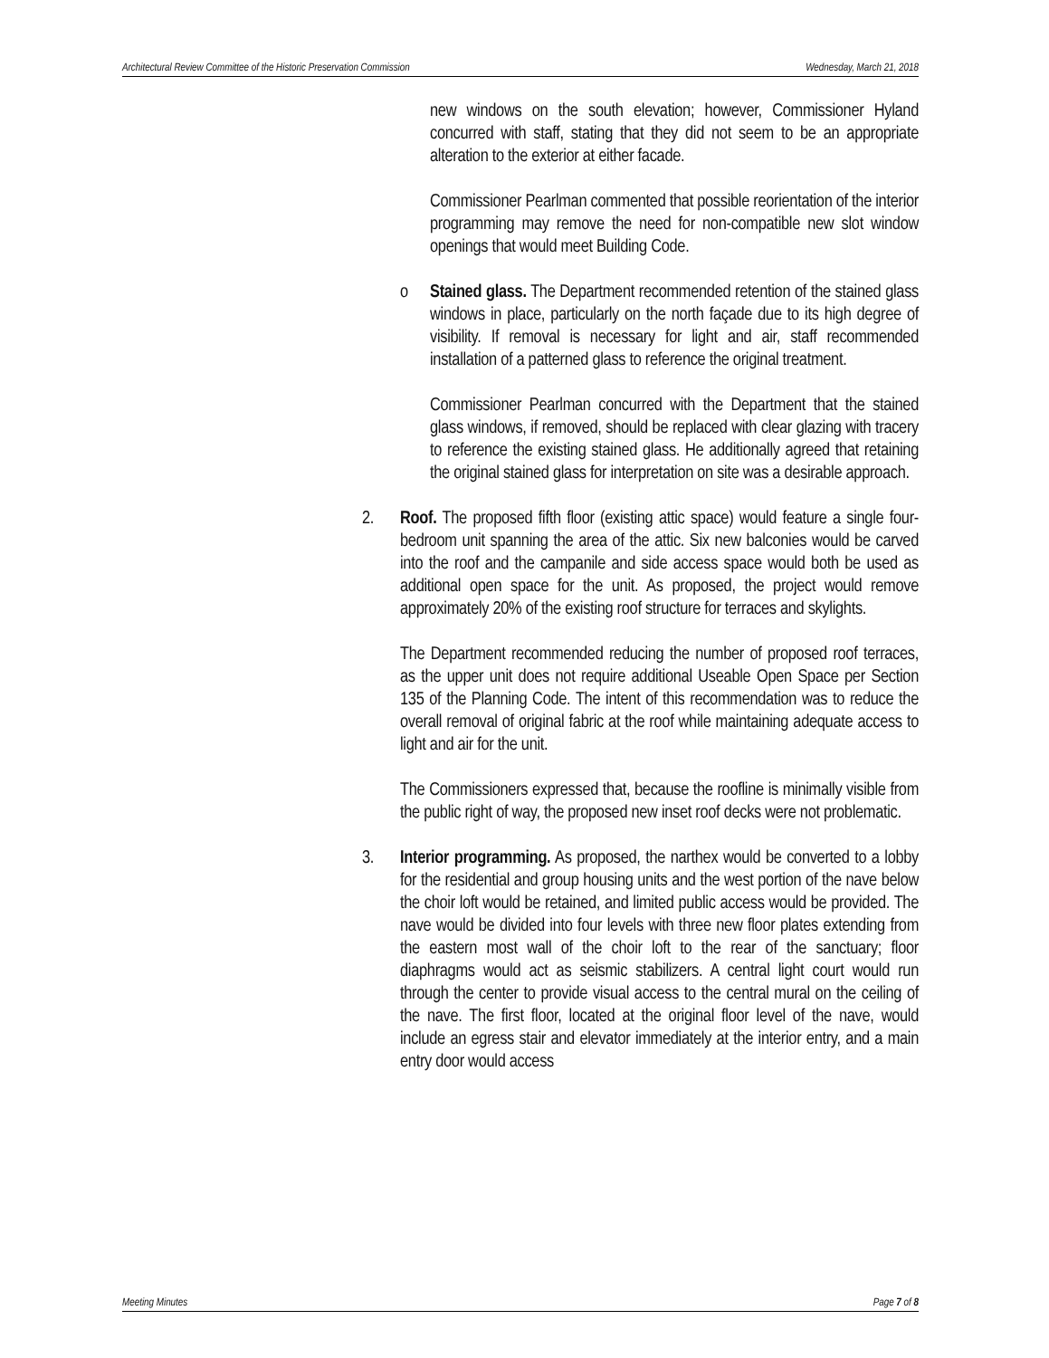Architectural Review Committee of the Historic Preservation Commission Wednesday, March 21, 2018
new windows on the south elevation; however, Commissioner Hyland concurred with staff, stating that they did not seem to be an appropriate alteration to the exterior at either facade.
Commissioner Pearlman commented that possible reorientation of the interior programming may remove the need for non-compatible new slot window openings that would meet Building Code.
o Stained glass. The Department recommended retention of the stained glass windows in place, particularly on the north façade due to its high degree of visibility. If removal is necessary for light and air, staff recommended installation of a patterned glass to reference the original treatment.
Commissioner Pearlman concurred with the Department that the stained glass windows, if removed, should be replaced with clear glazing with tracery to reference the existing stained glass. He additionally agreed that retaining the original stained glass for interpretation on site was a desirable approach.
2. Roof. The proposed fifth floor (existing attic space) would feature a single four-bedroom unit spanning the area of the attic. Six new balconies would be carved into the roof and the campanile and side access space would both be used as additional open space for the unit. As proposed, the project would remove approximately 20% of the existing roof structure for terraces and skylights.
The Department recommended reducing the number of proposed roof terraces, as the upper unit does not require additional Useable Open Space per Section 135 of the Planning Code. The intent of this recommendation was to reduce the overall removal of original fabric at the roof while maintaining adequate access to light and air for the unit.
The Commissioners expressed that, because the roofline is minimally visible from the public right of way, the proposed new inset roof decks were not problematic.
3. Interior programming. As proposed, the narthex would be converted to a lobby for the residential and group housing units and the west portion of the nave below the choir loft would be retained, and limited public access would be provided. The nave would be divided into four levels with three new floor plates extending from the eastern most wall of the choir loft to the rear of the sanctuary; floor diaphragms would act as seismic stabilizers. A central light court would run through the center to provide visual access to the central mural on the ceiling of the nave. The first floor, located at the original floor level of the nave, would include an egress stair and elevator immediately at the interior entry, and a main entry door would access
Meeting Minutes Page 7 of 8